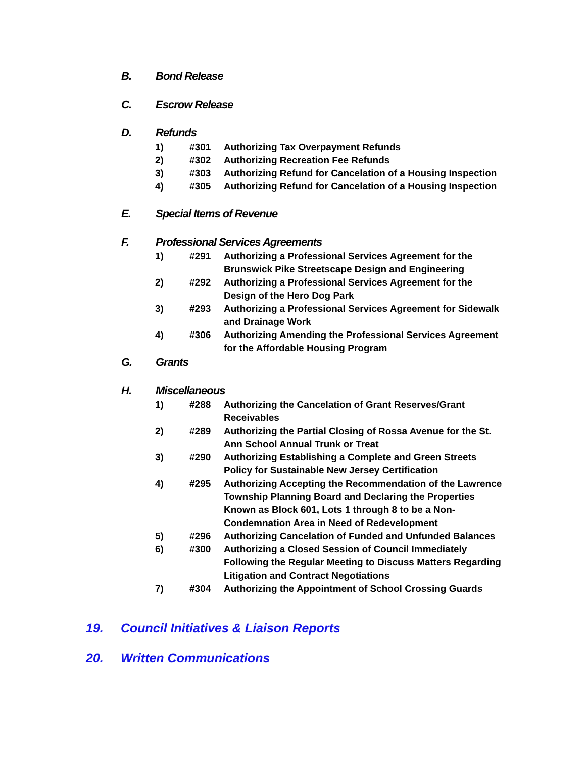B. Bond Release
C. Escrow Release
D. Refunds
1) #301 Authorizing Tax Overpayment Refunds
2) #302 Authorizing Recreation Fee Refunds
3) #303 Authorizing Refund for Cancelation of a Housing Inspection
4) #305 Authorizing Refund for Cancelation of a Housing Inspection
E. Special Items of Revenue
F. Professional Services Agreements
1) #291 Authorizing a Professional Services Agreement for the Brunswick Pike Streetscape Design and Engineering
2) #292 Authorizing a Professional Services Agreement for the Design of the Hero Dog Park
3) #293 Authorizing a Professional Services Agreement for Sidewalk and Drainage Work
4) #306 Authorizing Amending the Professional Services Agreement for the Affordable Housing Program
G. Grants
H. Miscellaneous
1) #288 Authorizing the Cancelation of Grant Reserves/Grant Receivables
2) #289 Authorizing the Partial Closing of Rossa Avenue for the St. Ann School Annual Trunk or Treat
3) #290 Authorizing Establishing a Complete and Green Streets Policy for Sustainable New Jersey Certification
4) #295 Authorizing Accepting the Recommendation of the Lawrence Township Planning Board and Declaring the Properties Known as Block 601, Lots 1 through 8 to be a Non-Condemnation Area in Need of Redevelopment
5) #296 Authorizing Cancelation of Funded and Unfunded Balances
6) #300 Authorizing a Closed Session of Council Immediately Following the Regular Meeting to Discuss Matters Regarding Litigation and Contract Negotiations
7) #304 Authorizing the Appointment of School Crossing Guards
19. Council Initiatives & Liaison Reports
20. Written Communications